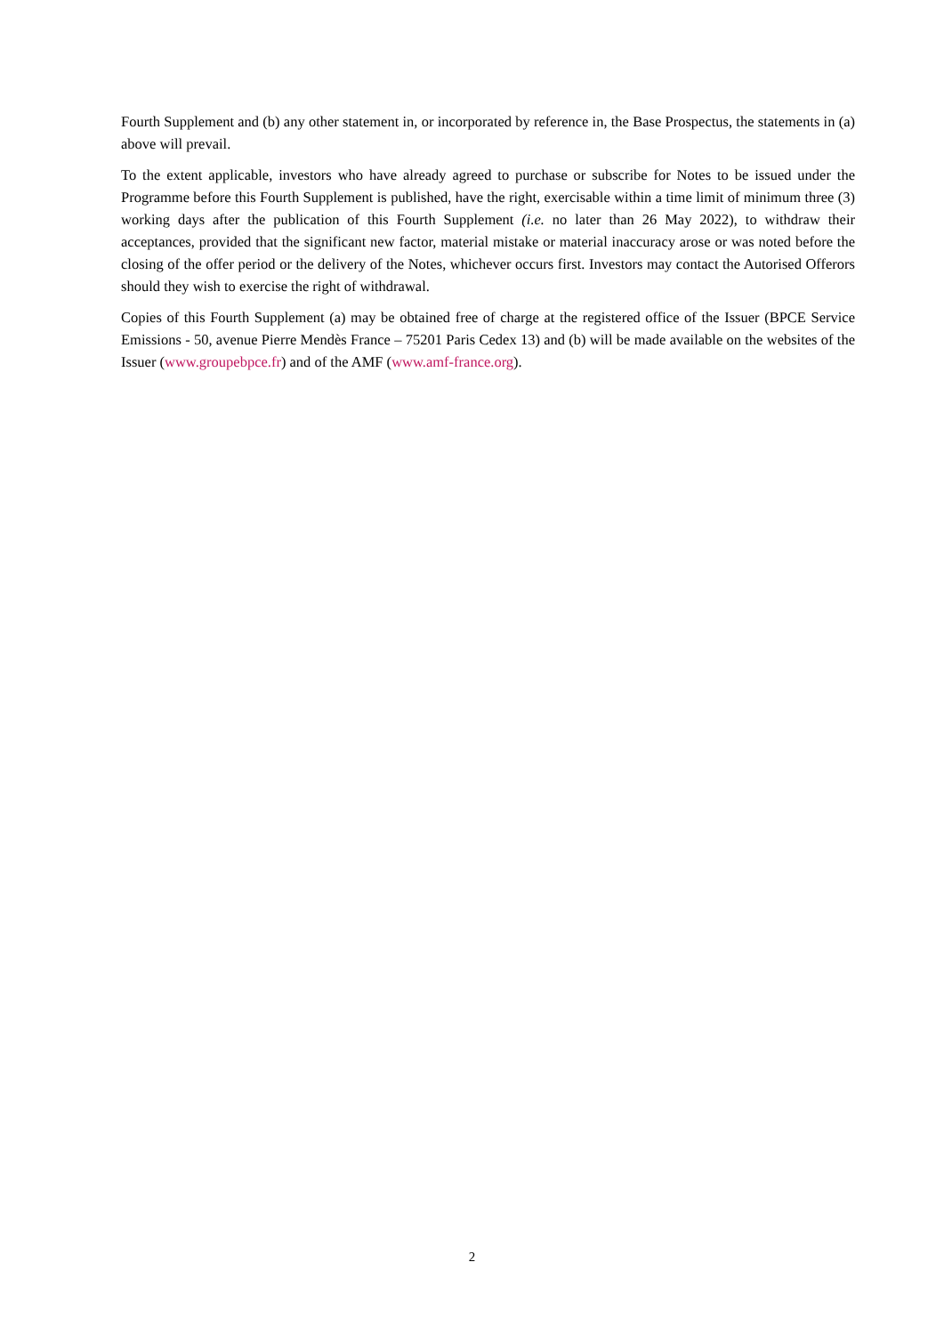Fourth Supplement and (b) any other statement in, or incorporated by reference in, the Base Prospectus, the statements in (a) above will prevail.
To the extent applicable, investors who have already agreed to purchase or subscribe for Notes to be issued under the Programme before this Fourth Supplement is published, have the right, exercisable within a time limit of minimum three (3) working days after the publication of this Fourth Supplement (i.e. no later than 26 May 2022), to withdraw their acceptances, provided that the significant new factor, material mistake or material inaccuracy arose or was noted before the closing of the offer period or the delivery of the Notes, whichever occurs first. Investors may contact the Autorised Offerors should they wish to exercise the right of withdrawal.
Copies of this Fourth Supplement (a) may be obtained free of charge at the registered office of the Issuer (BPCE Service Emissions - 50, avenue Pierre Mendès France – 75201 Paris Cedex 13) and (b) will be made available on the websites of the Issuer (www.groupebpce.fr) and of the AMF (www.amf-france.org).
2